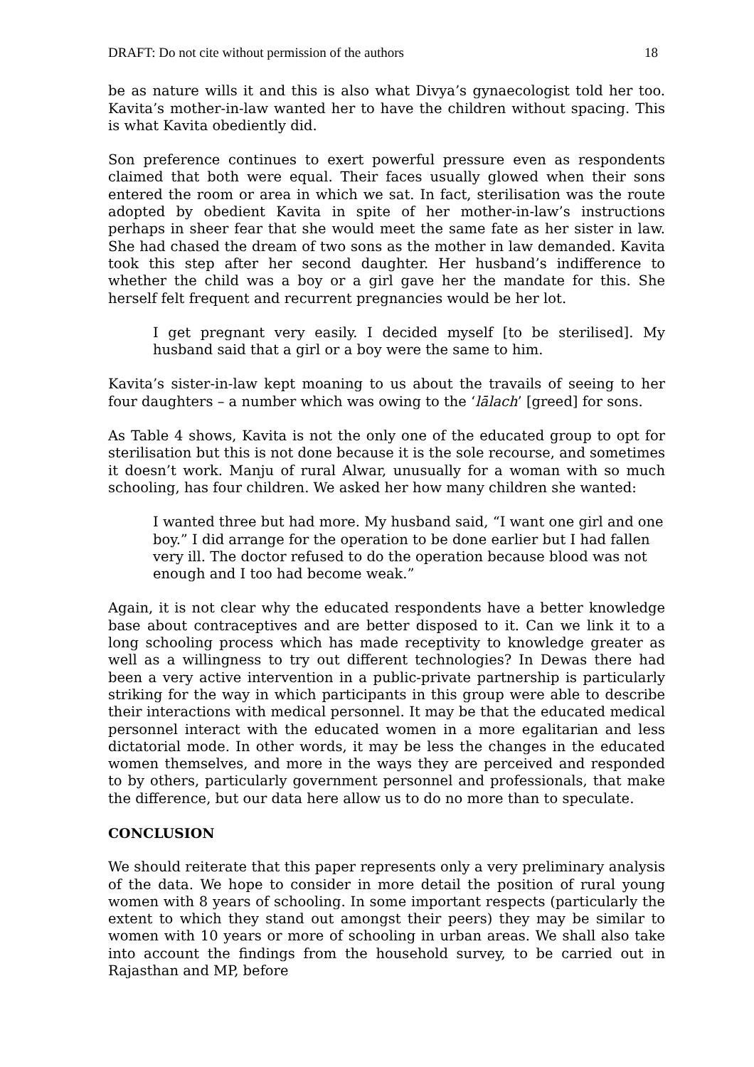DRAFT: Do not cite without permission of the authors 18
be as nature wills it and this is also what Divya’s gynaecologist told her too. Kavita’s mother-in-law wanted her to have the children without spacing. This is what Kavita obediently did.
Son preference continues to exert powerful pressure even as respondents claimed that both were equal. Their faces usually glowed when their sons entered the room or area in which we sat. In fact, sterilisation was the route adopted by obedient Kavita in spite of her mother-in-law’s instructions perhaps in sheer fear that she would meet the same fate as her sister in law. She had chased the dream of two sons as the mother in law demanded. Kavita took this step after her second daughter. Her husband’s indifference to whether the child was a boy or a girl gave her the mandate for this. She herself felt frequent and recurrent pregnancies would be her lot.
I get pregnant very easily. I decided myself [to be sterilised]. My husband said that a girl or a boy were the same to him.
Kavita’s sister-in-law kept moaning to us about the travails of seeing to her four daughters – a number which was owing to the ‘lālach’ [greed] for sons.
As Table 4 shows, Kavita is not the only one of the educated group to opt for sterilisation but this is not done because it is the sole recourse, and sometimes it doesn’t work. Manju of rural Alwar, unusually for a woman with so much schooling, has four children. We asked her how many children she wanted:
I wanted three but had more. My husband said, “I want one girl and one boy.” I did arrange for the operation to be done earlier but I had fallen very ill. The doctor refused to do the operation because blood was not enough and I too had become weak.”
Again, it is not clear why the educated respondents have a better knowledge base about contraceptives and are better disposed to it. Can we link it to a long schooling process which has made receptivity to knowledge greater as well as a willingness to try out different technologies? In Dewas there had been a very active intervention in a public-private partnership is particularly striking for the way in which participants in this group were able to describe their interactions with medical personnel. It may be that the educated medical personnel interact with the educated women in a more egalitarian and less dictatorial mode. In other words, it may be less the changes in the educated women themselves, and more in the ways they are perceived and responded to by others, particularly government personnel and professionals, that make the difference, but our data here allow us to do no more than to speculate.
CONCLUSION
We should reiterate that this paper represents only a very preliminary analysis of the data. We hope to consider in more detail the position of rural young women with 8 years of schooling. In some important respects (particularly the extent to which they stand out amongst their peers) they may be similar to women with 10 years or more of schooling in urban areas. We shall also take into account the findings from the household survey, to be carried out in Rajasthan and MP, before